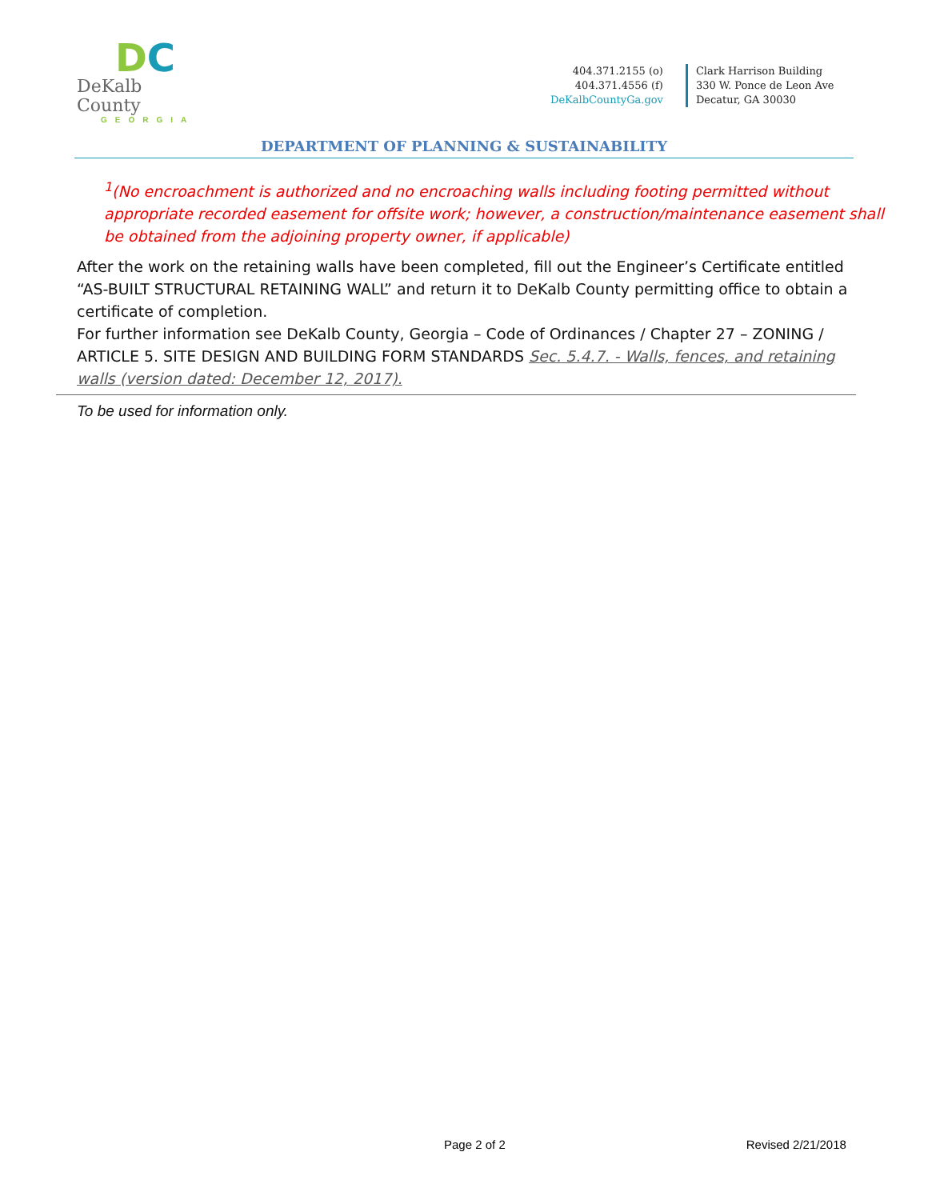DC
DeKalb County
GEORGIA
404.371.2155 (o)
404.371.4556 (f)
DeKalbCountyGa.gov
Clark Harrison Building
330 W. Ponce de Leon Ave
Decatur, GA 30030
DEPARTMENT OF PLANNING & SUSTAINABILITY
<sup>1</sup> (No encroachment is authorized and no encroaching walls including footing permitted without appropriate recorded easement for offsite work; however, a construction/maintenance easement shall be obtained from the adjoining property owner, if applicable)
After the work on the retaining walls have been completed, fill out the Engineer’s Certificate entitled “AS-BUILT STRUCTURAL RETAINING WALL” and return it to DeKalb County permitting office to obtain a certificate of completion.
For further information see DeKalb County, Georgia – Code of Ordinances / Chapter 27 – ZONING / ARTICLE 5. SITE DESIGN AND BUILDING FORM STANDARDS Sec. 5.4.7. - Walls, fences, and retaining walls (version dated: December 12, 2017).
To be used for information only.
Page 2 of 2 Revised 2/21/2018